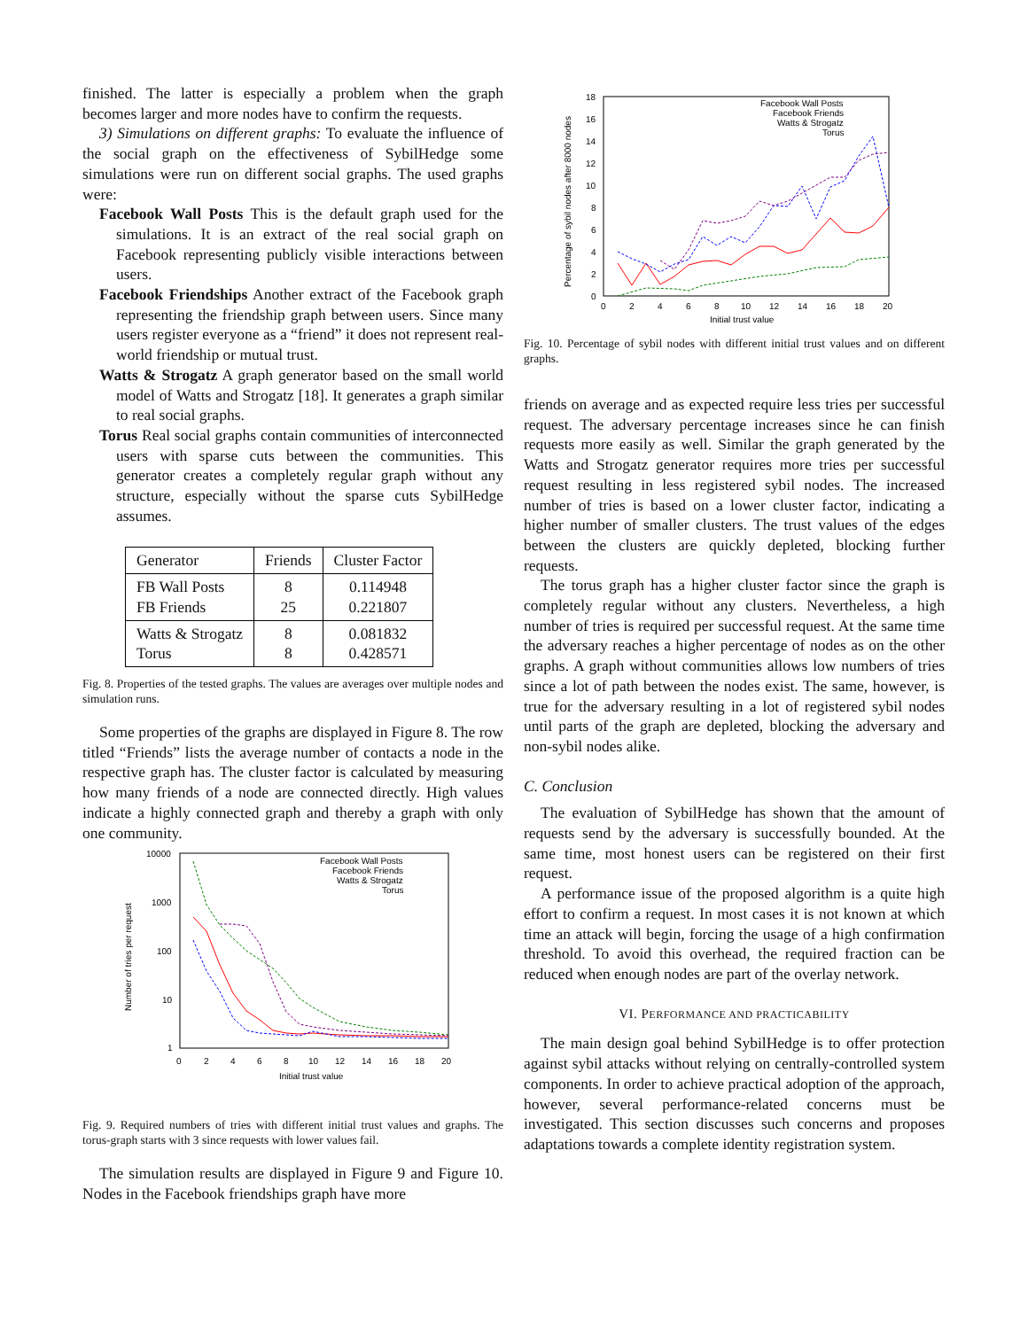finished. The latter is especially a problem when the graph becomes larger and more nodes have to confirm the requests.
3) Simulations on different graphs: To evaluate the influence of the social graph on the effectiveness of SybilHedge some simulations were run on different social graphs. The used graphs were:
Facebook Wall Posts This is the default graph used for the simulations. It is an extract of the real social graph on Facebook representing publicly visible interactions between users.
Facebook Friendships Another extract of the Facebook graph representing the friendship graph between users. Since many users register everyone as a “friend” it does not represent real-world friendship or mutual trust.
Watts & Strogatz A graph generator based on the small world model of Watts and Strogatz [18]. It generates a graph similar to real social graphs.
Torus Real social graphs contain communities of interconnected users with sparse cuts between the communities. This generator creates a completely regular graph without any structure, especially without the sparse cuts SybilHedge assumes.
| Generator | Friends | Cluster Factor |
| FB Wall Posts FB Friends | 8 25 | 0.114948 0.221807 |
| Watts & Strogatz Torus | 8 8 | 0.081832 0.428571 |
Fig. 8. Properties of the tested graphs. The values are averages over multiple nodes and simulation runs.
Some properties of the graphs are displayed in Figure 8. The row titled “Friends” lists the average number of contacts a node in the respective graph has. The cluster factor is calculated by measuring how many friends of a node are connected directly. High values indicate a highly connected graph and thereby a graph with only one community.
10000
1000
100
10
1
0
2
4
6
8
10
12
14
16
18
20
Initial trust value
Number of tries per request
Facebook Wall Posts
Facebook Friends
Watts & Strogatz
Torus
Fig. 9. Required numbers of tries with different initial trust values and graphs. The torus-graph starts with 3 since requests with lower values fail.
The simulation results are displayed in Figure 9 and Figure 10. Nodes in the Facebook friendships graph have more
18
16
14
12
10
8
6
4
2
0
0
2
4
6
8
10
12
14
16
18
20
Initial trust value
Percentage of sybil nodes after 8000 nodes
Facebook Wall Posts
Facebook Friends
Watts & Strogatz
Torus
Fig. 10. Percentage of sybil nodes with different initial trust values and on different graphs.
friends on average and as expected require less tries per successful request. The adversary percentage increases since he can finish requests more easily as well. Similar the graph generated by the Watts and Strogatz generator requires more tries per successful request resulting in less registered sybil nodes. The increased number of tries is based on a lower cluster factor, indicating a higher number of smaller clusters. The trust values of the edges between the clusters are quickly depleted, blocking further requests.
The torus graph has a higher cluster factor since the graph is completely regular without any clusters. Nevertheless, a high number of tries is required per successful request. At the same time the adversary reaches a higher percentage of nodes as on the other graphs. A graph without communities allows low numbers of tries since a lot of path between the nodes exist. The same, however, is true for the adversary resulting in a lot of registered sybil nodes until parts of the graph are depleted, blocking the adversary and non-sybil nodes alike.
C. Conclusion
The evaluation of SybilHedge has shown that the amount of requests send by the adversary is successfully bounded. At the same time, most honest users can be registered on their first request.
A performance issue of the proposed algorithm is a quite high effort to confirm a request. In most cases it is not known at which time an attack will begin, forcing the usage of a high confirmation threshold. To avoid this overhead, the required fraction can be reduced when enough nodes are part of the overlay network.
VI. PERFORMANCE AND PRACTICABILITY
The main design goal behind SybilHedge is to offer protection against sybil attacks without relying on centrally-controlled system components. In order to achieve practical adoption of the approach, however, several performance-related concerns must be investigated. This section discusses such concerns and proposes adaptations towards a complete identity registration system.